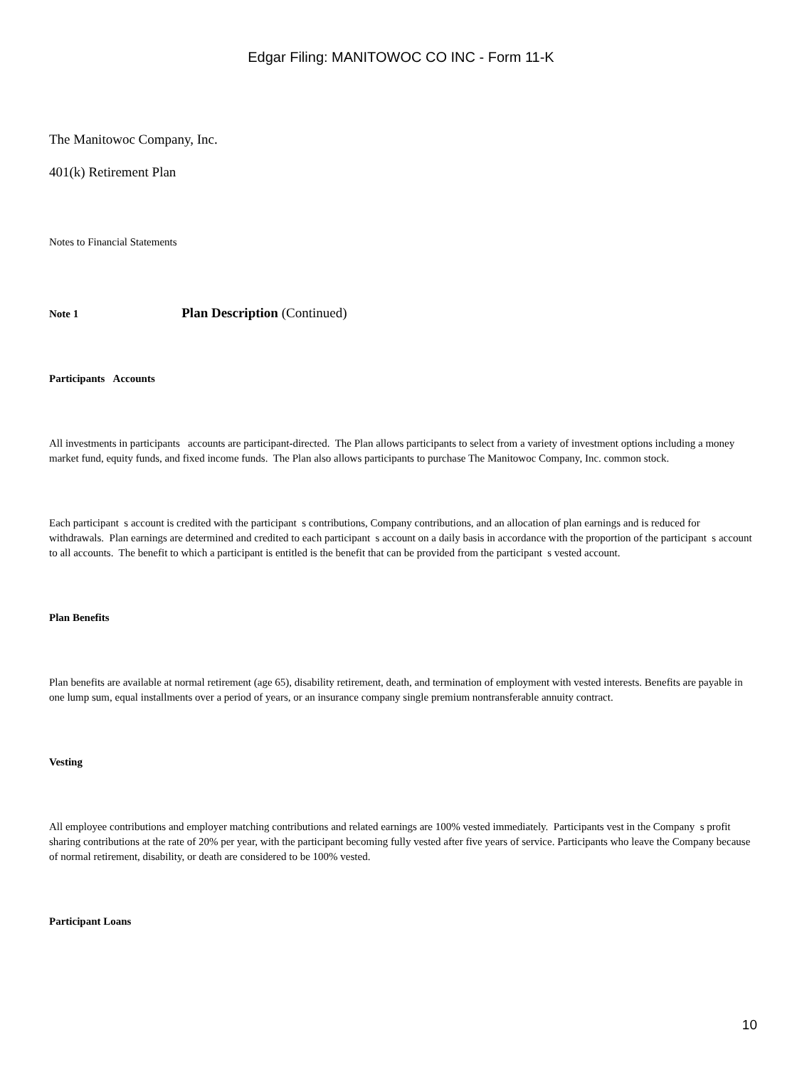Edgar Filing: MANITOWOC CO INC - Form 11-K
The Manitowoc Company, Inc.
401(k) Retirement Plan
Notes to Financial Statements
Note 1 Plan Description (Continued)
Participants Accounts
All investments in participants accounts are participant-directed. The Plan allows participants to select from a variety of investment options including a money market fund, equity funds, and fixed income funds. The Plan also allows participants to purchase The Manitowoc Company, Inc. common stock.
Each participant s account is credited with the participant s contributions, Company contributions, and an allocation of plan earnings and is reduced for withdrawals. Plan earnings are determined and credited to each participant s account on a daily basis in accordance with the proportion of the participant s account to all accounts. The benefit to which a participant is entitled is the benefit that can be provided from the participant s vested account.
Plan Benefits
Plan benefits are available at normal retirement (age 65), disability retirement, death, and termination of employment with vested interests. Benefits are payable in one lump sum, equal installments over a period of years, or an insurance company single premium nontransferable annuity contract.
Vesting
All employee contributions and employer matching contributions and related earnings are 100% vested immediately. Participants vest in the Company s profit sharing contributions at the rate of 20% per year, with the participant becoming fully vested after five years of service. Participants who leave the Company because of normal retirement, disability, or death are considered to be 100% vested.
Participant Loans
10